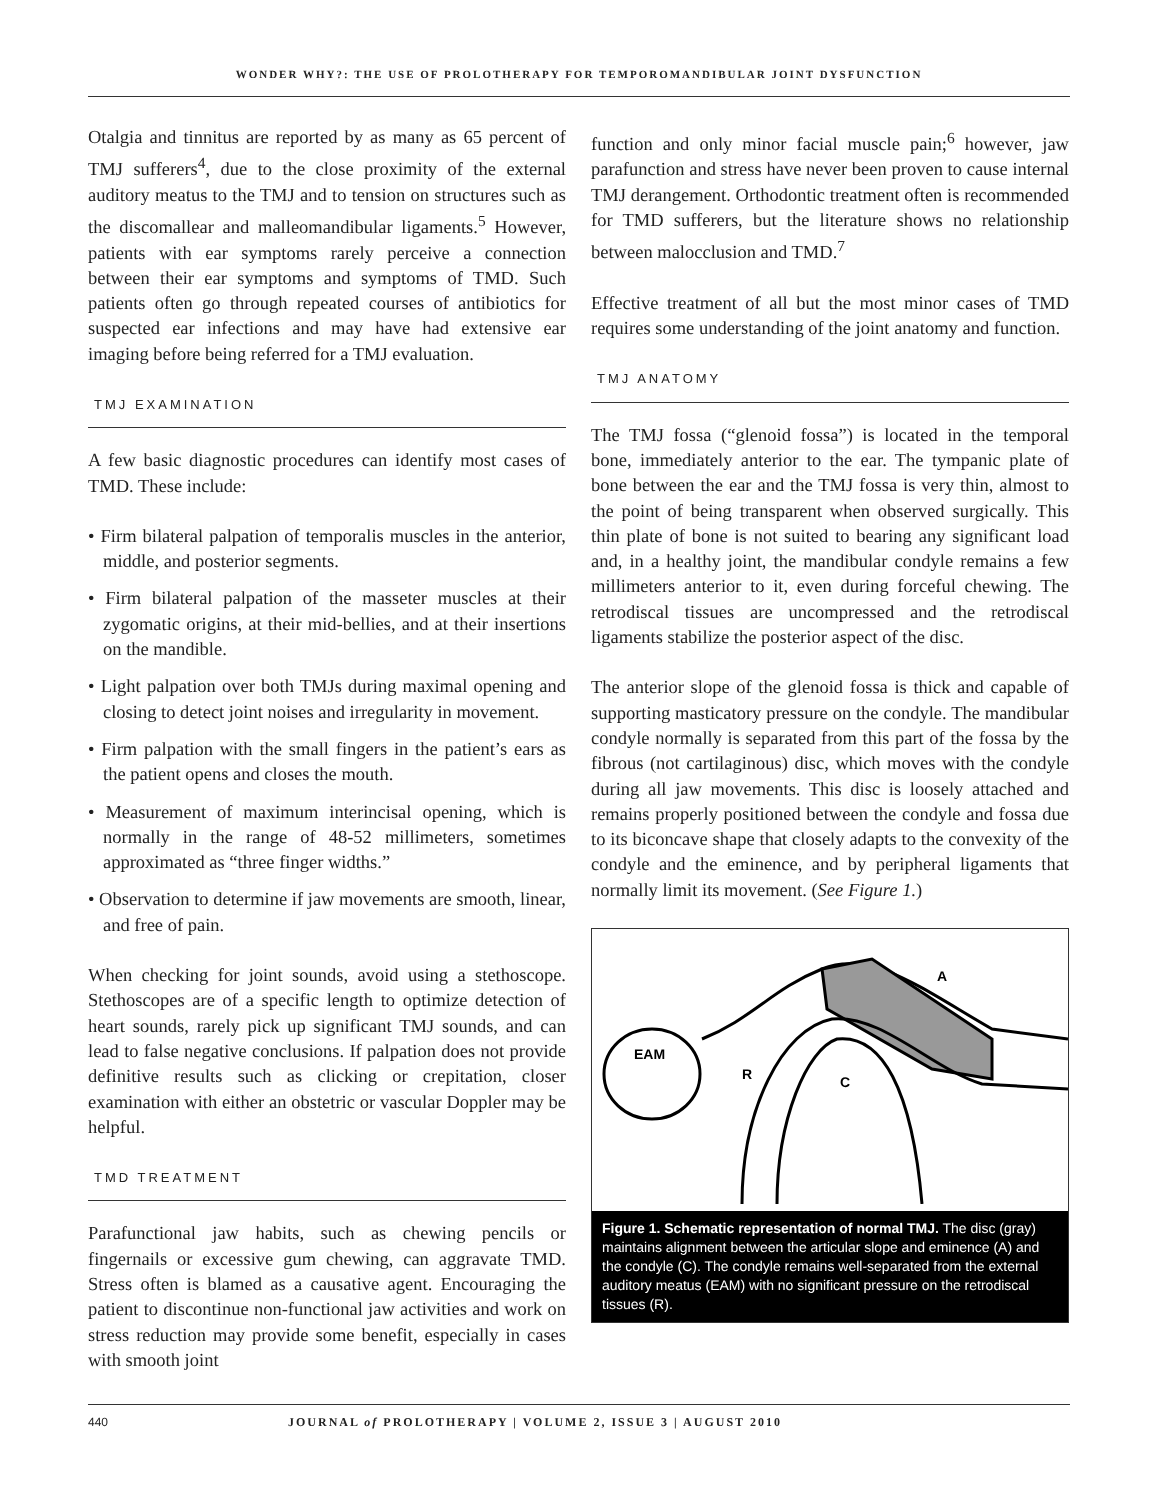WONDER WHY?: THE USE OF PROLOTHERAPY FOR TEMPOROMANDIBULAR JOINT DYSFUNCTION
Otalgia and tinnitus are reported by as many as 65 percent of TMJ sufferers<sup>4</sup>, due to the close proximity of the external auditory meatus to the TMJ and to tension on structures such as the discomallear and malleomandibular ligaments.<sup>5</sup> However, patients with ear symptoms rarely perceive a connection between their ear symptoms and symptoms of TMD. Such patients often go through repeated courses of antibiotics for suspected ear infections and may have had extensive ear imaging before being referred for a TMJ evaluation.
TMJ EXAMINATION
A few basic diagnostic procedures can identify most cases of TMD. These include:
• Firm bilateral palpation of temporalis muscles in the anterior, middle, and posterior segments.
• Firm bilateral palpation of the masseter muscles at their zygomatic origins, at their mid-bellies, and at their insertions on the mandible.
• Light palpation over both TMJs during maximal opening and closing to detect joint noises and irregularity in movement.
• Firm palpation with the small fingers in the patient’s ears as the patient opens and closes the mouth.
• Measurement of maximum interincisal opening, which is normally in the range of 48-52 millimeters, sometimes approximated as “three finger widths.”
• Observation to determine if jaw movements are smooth, linear, and free of pain.
When checking for joint sounds, avoid using a stethoscope. Stethoscopes are of a specific length to optimize detection of heart sounds, rarely pick up significant TMJ sounds, and can lead to false negative conclusions. If palpation does not provide definitive results such as clicking or crepitation, closer examination with either an obstetric or vascular Doppler may be helpful.
TMD TREATMENT
Parafunctional jaw habits, such as chewing pencils or fingernails or excessive gum chewing, can aggravate TMD. Stress often is blamed as a causative agent. Encouraging the patient to discontinue non-functional jaw activities and work on stress reduction may provide some benefit, especially in cases with smooth joint
function and only minor facial muscle pain;<sup>6</sup> however, jaw parafunction and stress have never been proven to cause internal TMJ derangement. Orthodontic treatment often is recommended for TMD sufferers, but the literature shows no relationship between malocclusion and TMD.<sup>7</sup>
Effective treatment of all but the most minor cases of TMD requires some understanding of the joint anatomy and function.
TMJ ANATOMY
The TMJ fossa (“glenoid fossa”) is located in the temporal bone, immediately anterior to the ear. The tympanic plate of bone between the ear and the TMJ fossa is very thin, almost to the point of being transparent when observed surgically. This thin plate of bone is not suited to bearing any significant load and, in a healthy joint, the mandibular condyle remains a few millimeters anterior to it, even during forceful chewing. The retrodiscal tissues are uncompressed and the retrodiscal ligaments stabilize the posterior aspect of the disc.
The anterior slope of the glenoid fossa is thick and capable of supporting masticatory pressure on the condyle. The mandibular condyle normally is separated from this part of the fossa by the fibrous (not cartilaginous) disc, which moves with the condyle during all jaw movements. This disc is loosely attached and remains properly positioned between the condyle and fossa due to its biconcave shape that closely adapts to the convexity of the condyle and the eminence, and by peripheral ligaments that normally limit its movement. (See Figure 1.)
EAM
R
C
A
Figure 1. Schematic representation of normal TMJ. The disc (gray) maintains alignment between the articular slope and eminence (A) and the condyle (C). The condyle remains well-separated from the external auditory meatus (EAM) with no significant pressure on the retrodiscal tissues (R).
440 JOURNAL of PROLOTHERAPY | VOLUME 2, ISSUE 3 | AUGUST 2010